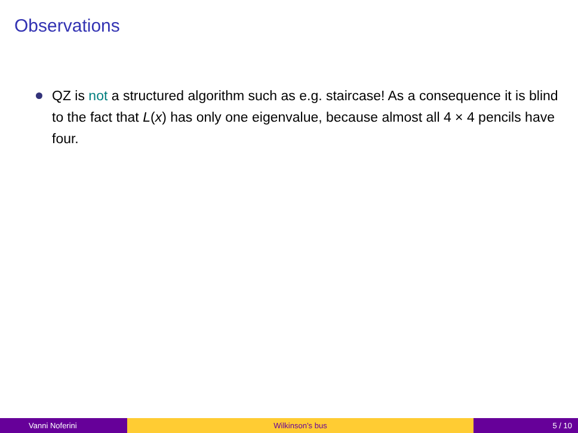Observations
QZ is not a structured algorithm such as e.g. staircase! As a consequence it is blind to the fact that L(x) has only one eigenvalue, because almost all 4 × 4 pencils have four.
Vanni Noferini Wilkinson’s bus 5 / 10